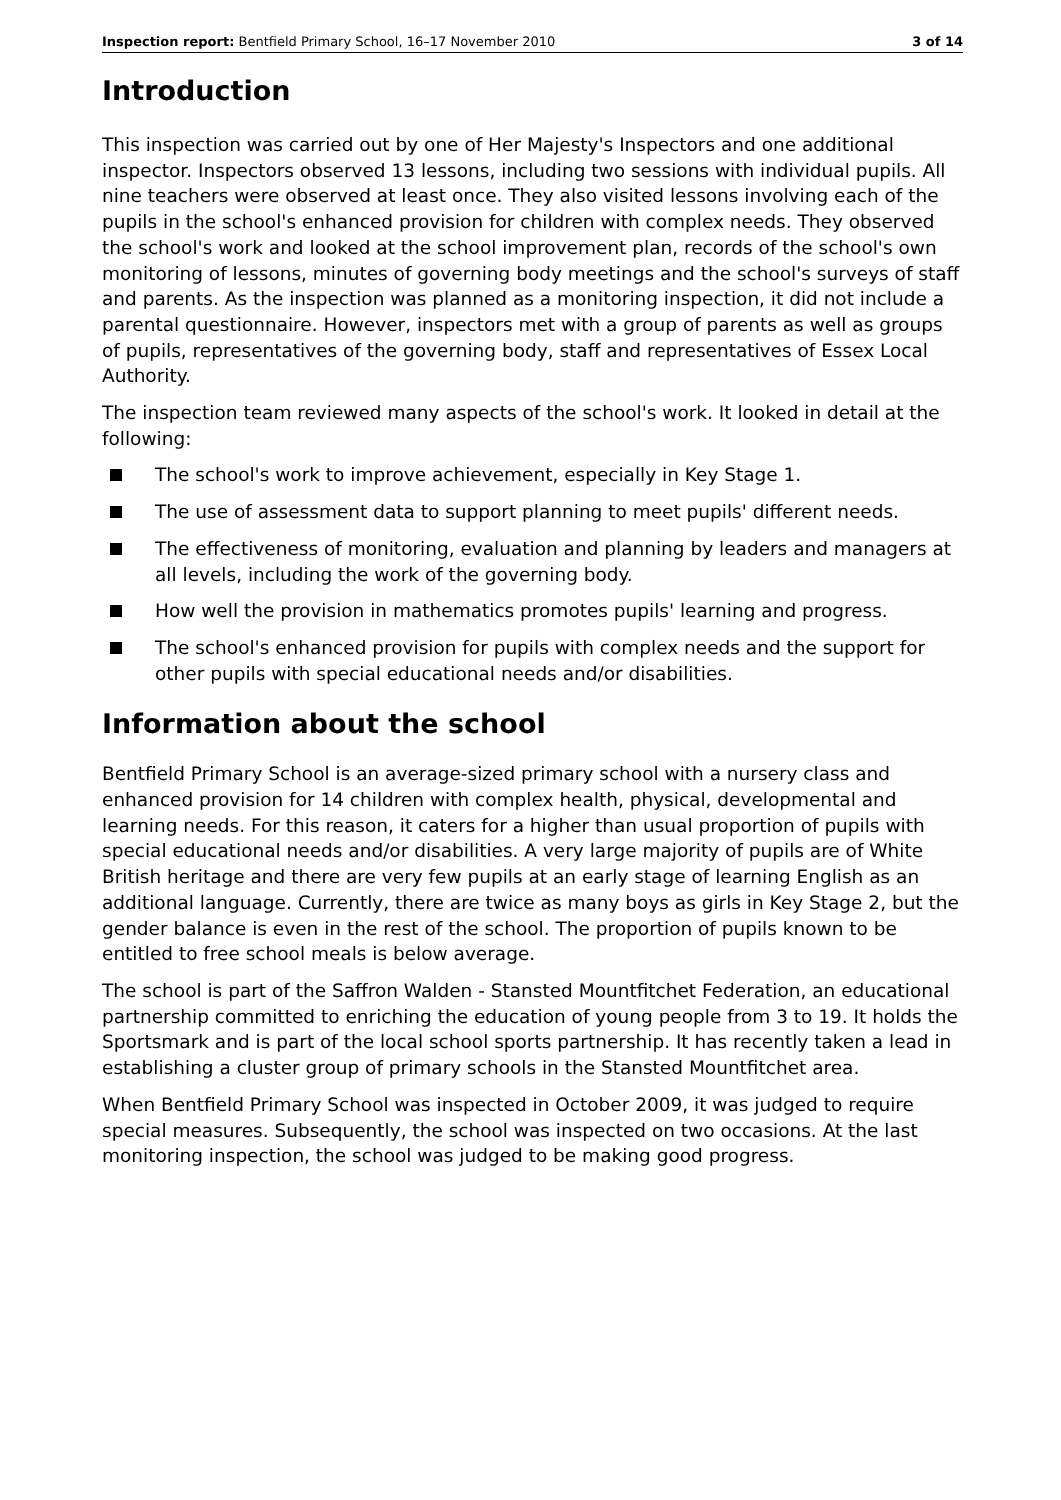Inspection report: Bentfield Primary School, 16–17 November 2010
3 of 14
Introduction
This inspection was carried out by one of Her Majesty's Inspectors and one additional inspector. Inspectors observed 13 lessons, including two sessions with individual pupils. All nine teachers were observed at least once. They also visited lessons involving each of the pupils in the school's enhanced provision for children with complex needs. They observed the school's work and looked at the school improvement plan, records of the school's own monitoring of lessons, minutes of governing body meetings and the school's surveys of staff and parents. As the inspection was planned as a monitoring inspection, it did not include a parental questionnaire. However, inspectors met with a group of parents as well as groups of pupils, representatives of the governing body, staff and representatives of Essex Local Authority.
The inspection team reviewed many aspects of the school's work. It looked in detail at the following:
The school's work to improve achievement, especially in Key Stage 1.
The use of assessment data to support planning to meet pupils' different needs.
The effectiveness of monitoring, evaluation and planning by leaders and managers at all levels, including the work of the governing body.
How well the provision in mathematics promotes pupils' learning and progress.
The school's enhanced provision for pupils with complex needs and the support for other pupils with special educational needs and/or disabilities.
Information about the school
Bentfield Primary School is an average-sized primary school with a nursery class and enhanced provision for 14 children with complex health, physical, developmental and learning needs. For this reason, it caters for a higher than usual proportion of pupils with special educational needs and/or disabilities. A very large majority of pupils are of White British heritage and there are very few pupils at an early stage of learning English as an additional language. Currently, there are twice as many boys as girls in Key Stage 2, but the gender balance is even in the rest of the school. The proportion of pupils known to be entitled to free school meals is below average.
The school is part of the Saffron Walden - Stansted Mountfitchet Federation, an educational partnership committed to enriching the education of young people from 3 to 19. It holds the Sportsmark and is part of the local school sports partnership. It has recently taken a lead in establishing a cluster group of primary schools in the Stansted Mountfitchet area.
When Bentfield Primary School was inspected in October 2009, it was judged to require special measures. Subsequently, the school was inspected on two occasions. At the last monitoring inspection, the school was judged to be making good progress.